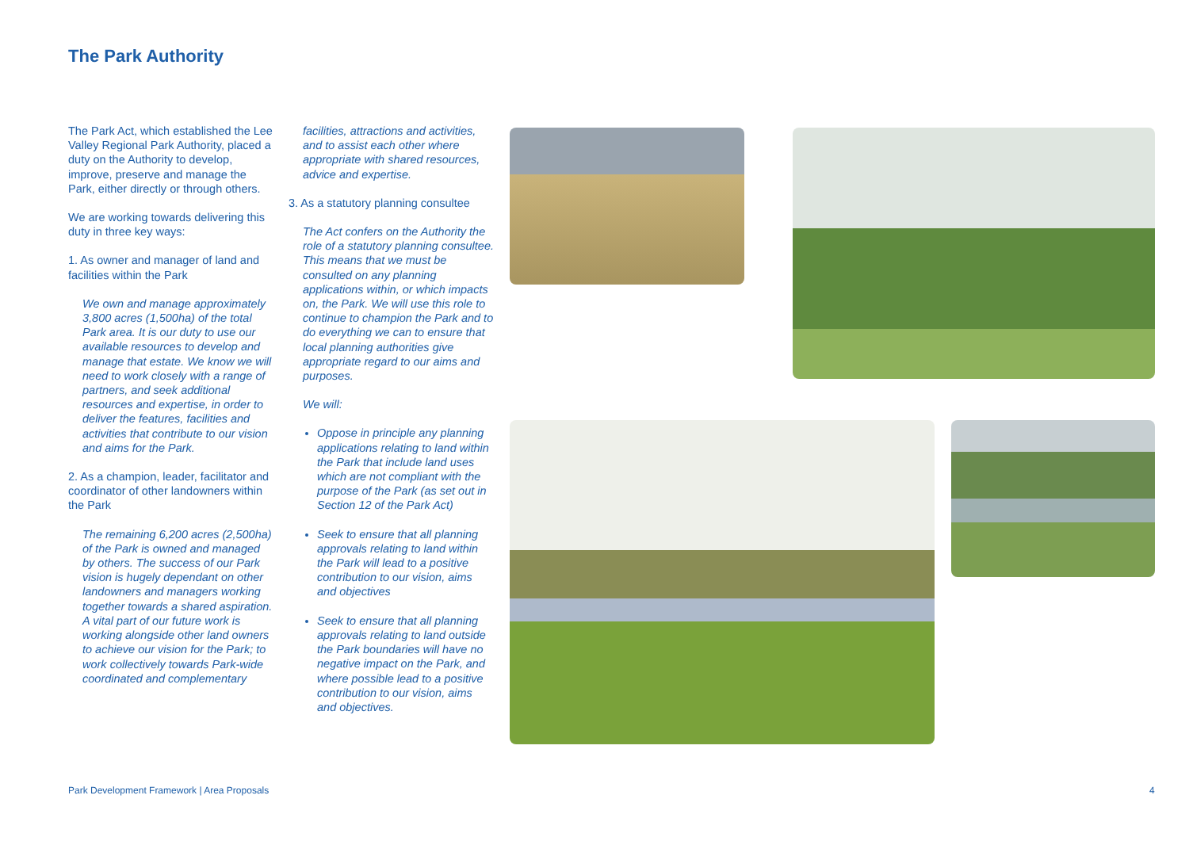The Park Authority
The Park Act, which established the Lee Valley Regional Park Authority, placed a duty on the Authority to develop, improve, preserve and manage the Park, either directly or through others.
We are working towards delivering this duty in three key ways:
1. As owner and manager of land and facilities within the Park
We own and manage approximately 3,800 acres (1,500ha) of the total Park area. It is our duty to use our available resources to develop and manage that estate. We know we will need to work closely with a range of partners, and seek additional resources and expertise, in order to deliver the features, facilities and activities that contribute to our vision and aims for the Park.
2. As a champion, leader, facilitator and coordinator of other landowners within the Park
The remaining 6,200 acres (2,500ha) of the Park is owned and managed by others. The success of our Park vision is hugely dependant on other landowners and managers working together towards a shared aspiration. A vital part of our future work is working alongside other land owners to achieve our vision for the Park; to work collectively towards Park-wide coordinated and complementary
facilities, attractions and activities, and to assist each other where appropriate with shared resources, advice and expertise.
3. As a statutory planning consultee
The Act confers on the Authority the role of a statutory planning consultee. This means that we must be consulted on any planning applications within, or which impacts on, the Park. We will use this role to continue to champion the Park and to do everything we can to ensure that local planning authorities give appropriate regard to our aims and purposes.
We will:
Oppose in principle any planning applications relating to land within the Park that include land uses which are not compliant with the purpose of the Park (as set out in Section 12 of the Park Act)
Seek to ensure that all planning approvals relating to land within the Park will lead to a positive contribution to our vision, aims and objectives
Seek to ensure that all planning approvals relating to land outside the Park boundaries will have no negative impact on the Park, and where possible lead to a positive contribution to our vision, aims and objectives.
Park Development Framework | Area Proposals
4